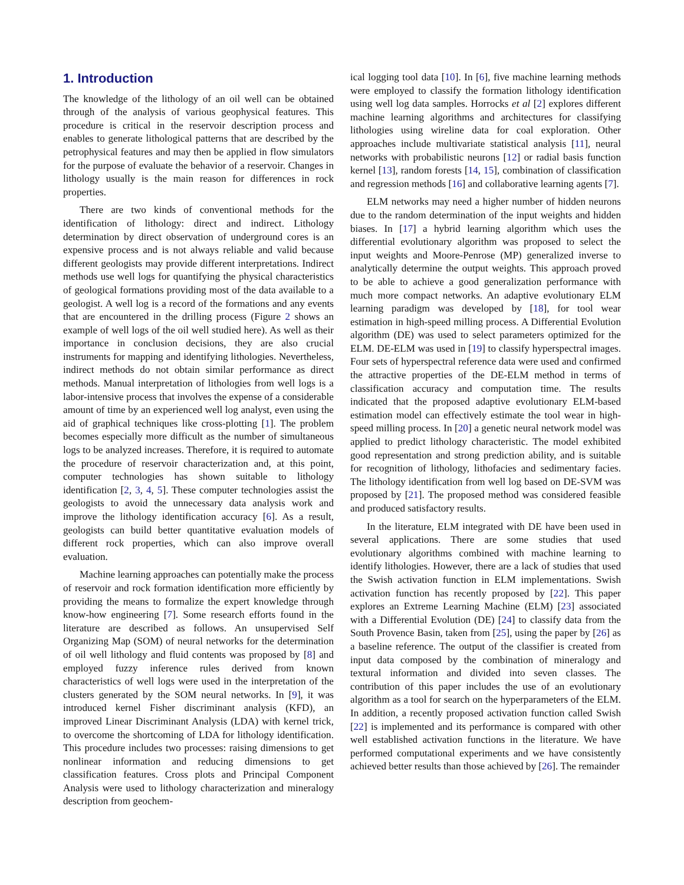1. Introduction
The knowledge of the lithology of an oil well can be obtained through of the analysis of various geophysical features. This procedure is critical in the reservoir description process and enables to generate lithological patterns that are described by the petrophysical features and may then be applied in flow simulators for the purpose of evaluate the behavior of a reservoir. Changes in lithology usually is the main reason for differences in rock properties.
There are two kinds of conventional methods for the identification of lithology: direct and indirect. Lithology determination by direct observation of underground cores is an expensive process and is not always reliable and valid because different geologists may provide different interpretations. Indirect methods use well logs for quantifying the physical characteristics of geological formations providing most of the data available to a geologist. A well log is a record of the formations and any events that are encountered in the drilling process (Figure 2 shows an example of well logs of the oil well studied here). As well as their importance in conclusion decisions, they are also crucial instruments for mapping and identifying lithologies. Nevertheless, indirect methods do not obtain similar performance as direct methods. Manual interpretation of lithologies from well logs is a labor-intensive process that involves the expense of a considerable amount of time by an experienced well log analyst, even using the aid of graphical techniques like cross-plotting [1]. The problem becomes especially more difficult as the number of simultaneous logs to be analyzed increases. Therefore, it is required to automate the procedure of reservoir characterization and, at this point, computer technologies has shown suitable to lithology identification [2, 3, 4, 5]. These computer technologies assist the geologists to avoid the unnecessary data analysis work and improve the lithology identification accuracy [6]. As a result, geologists can build better quantitative evaluation models of different rock properties, which can also improve overall evaluation.
Machine learning approaches can potentially make the process of reservoir and rock formation identification more efficiently by providing the means to formalize the expert knowledge through know-how engineering [7]. Some research efforts found in the literature are described as follows. An unsupervised Self Organizing Map (SOM) of neural networks for the determination of oil well lithology and fluid contents was proposed by [8] and employed fuzzy inference rules derived from known characteristics of well logs were used in the interpretation of the clusters generated by the SOM neural networks. In [9], it was introduced kernel Fisher discriminant analysis (KFD), an improved Linear Discriminant Analysis (LDA) with kernel trick, to overcome the shortcoming of LDA for lithology identification. This procedure includes two processes: raising dimensions to get nonlinear information and reducing dimensions to get classification features. Cross plots and Principal Component Analysis were used to lithology characterization and mineralogy description from geochem-
ical logging tool data [10]. In [6], five machine learning methods were employed to classify the formation lithology identification using well log data samples. Horrocks et al [2] explores different machine learning algorithms and architectures for classifying lithologies using wireline data for coal exploration. Other approaches include multivariate statistical analysis [11], neural networks with probabilistic neurons [12] or radial basis function kernel [13], random forests [14, 15], combination of classification and regression methods [16] and collaborative learning agents [7].
ELM networks may need a higher number of hidden neurons due to the random determination of the input weights and hidden biases. In [17] a hybrid learning algorithm which uses the differential evolutionary algorithm was proposed to select the input weights and Moore-Penrose (MP) generalized inverse to analytically determine the output weights. This approach proved to be able to achieve a good generalization performance with much more compact networks. An adaptive evolutionary ELM learning paradigm was developed by [18], for tool wear estimation in high-speed milling process. A Differential Evolution algorithm (DE) was used to select parameters optimized for the ELM. DE-ELM was used in [19] to classify hyperspectral images. Four sets of hyperspectral reference data were used and confirmed the attractive properties of the DE-ELM method in terms of classification accuracy and computation time. The results indicated that the proposed adaptive evolutionary ELM-based estimation model can effectively estimate the tool wear in high-speed milling process. In [20] a genetic neural network model was applied to predict lithology characteristic. The model exhibited good representation and strong prediction ability, and is suitable for recognition of lithology, lithofacies and sedimentary facies. The lithology identification from well log based on DE-SVM was proposed by [21]. The proposed method was considered feasible and produced satisfactory results.
In the literature, ELM integrated with DE have been used in several applications. There are some studies that used evolutionary algorithms combined with machine learning to identify lithologies. However, there are a lack of studies that used the Swish activation function in ELM implementations. Swish activation function has recently proposed by [22]. This paper explores an Extreme Learning Machine (ELM) [23] associated with a Differential Evolution (DE) [24] to classify data from the South Provence Basin, taken from [25], using the paper by [26] as a baseline reference. The output of the classifier is created from input data composed by the combination of mineralogy and textural information and divided into seven classes. The contribution of this paper includes the use of an evolutionary algorithm as a tool for search on the hyperparameters of the ELM. In addition, a recently proposed activation function called Swish [22] is implemented and its performance is compared with other well established activation functions in the literature. We have performed computational experiments and we have consistently achieved better results than those achieved by [26]. The remainder